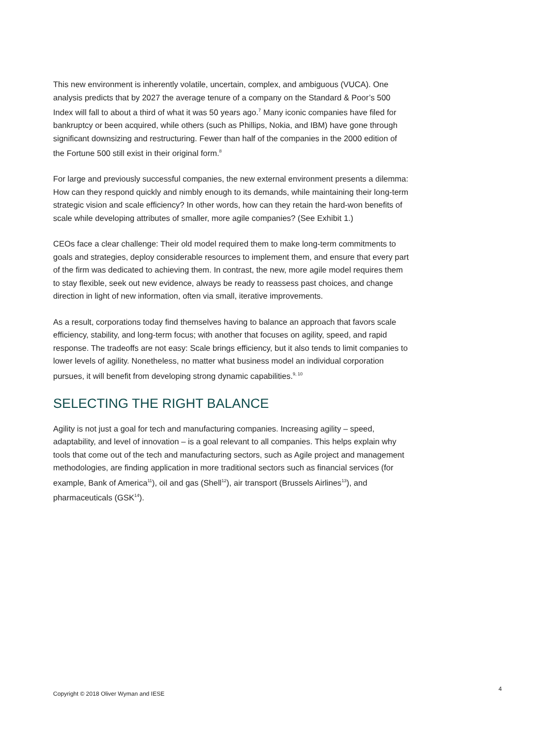This new environment is inherently volatile, uncertain, complex, and ambiguous (VUCA). One analysis predicts that by 2027 the average tenure of a company on the Standard & Poor’s 500 Index will fall to about a third of what it was 50 years ago.<sup>7</sup> Many iconic companies have filed for bankruptcy or been acquired, while others (such as Phillips, Nokia, and IBM) have gone through significant downsizing and restructuring. Fewer than half of the companies in the 2000 edition of the Fortune 500 still exist in their original form.<sup>8</sup>
For large and previously successful companies, the new external environment presents a dilemma: How can they respond quickly and nimbly enough to its demands, while maintaining their long-term strategic vision and scale efficiency? In other words, how can they retain the hard-won benefits of scale while developing attributes of smaller, more agile companies? (See Exhibit 1.)
CEOs face a clear challenge: Their old model required them to make long-term commitments to goals and strategies, deploy considerable resources to implement them, and ensure that every part of the firm was dedicated to achieving them. In contrast, the new, more agile model requires them to stay flexible, seek out new evidence, always be ready to reassess past choices, and change direction in light of new information, often via small, iterative improvements.
As a result, corporations today find themselves having to balance an approach that favors scale efficiency, stability, and long-term focus; with another that focuses on agility, speed, and rapid response. The tradeoffs are not easy: Scale brings efficiency, but it also tends to limit companies to lower levels of agility. Nonetheless, no matter what business model an individual corporation pursues, it will benefit from developing strong dynamic capabilities.<sup>9, 10</sup>
SELECTING THE RIGHT BALANCE
Agility is not just a goal for tech and manufacturing companies. Increasing agility – speed, adaptability, and level of innovation – is a goal relevant to all companies. This helps explain why tools that come out of the tech and manufacturing sectors, such as Agile project and management methodologies, are finding application in more traditional sectors such as financial services (for example, Bank of America<sup>11</sup>), oil and gas (Shell<sup>12</sup>), air transport (Brussels Airlines<sup>13</sup>), and pharmaceuticals (GSK<sup>14</sup>).
Copyright © 2018 Oliver Wyman and IESE 4